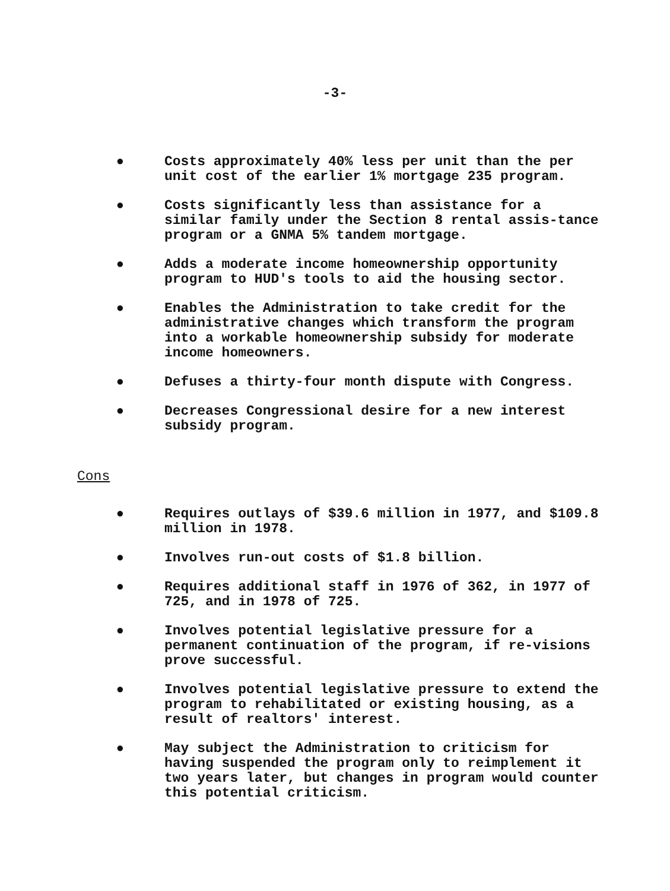-3-
● Costs approximately 40% less per unit than the per unit cost of the earlier 1% mortgage 235 program.
● Costs significantly less than assistance for a similar family under the Section 8 rental assis-tance program or a GNMA 5% tandem mortgage.
● Adds a moderate income homeownership opportunity program to HUD's tools to aid the housing sector.
● Enables the Administration to take credit for the administrative changes which transform the program into a workable homeownership subsidy for moderate income homeowners.
● Defuses a thirty-four month dispute with Congress.
● Decreases Congressional desire for a new interest subsidy program.
Cons
● Requires outlays of $39.6 million in 1977, and $109.8 million in 1978.
● Involves run-out costs of $1.8 billion.
● Requires additional staff in 1976 of 362, in 1977 of 725, and in 1978 of 725.
● Involves potential legislative pressure for a permanent continuation of the program, if re-visions prove successful.
● Involves potential legislative pressure to extend the program to rehabilitated or existing housing, as a result of realtors' interest.
● May subject the Administration to criticism for having suspended the program only to reimplement it two years later, but changes in program would counter this potential criticism.